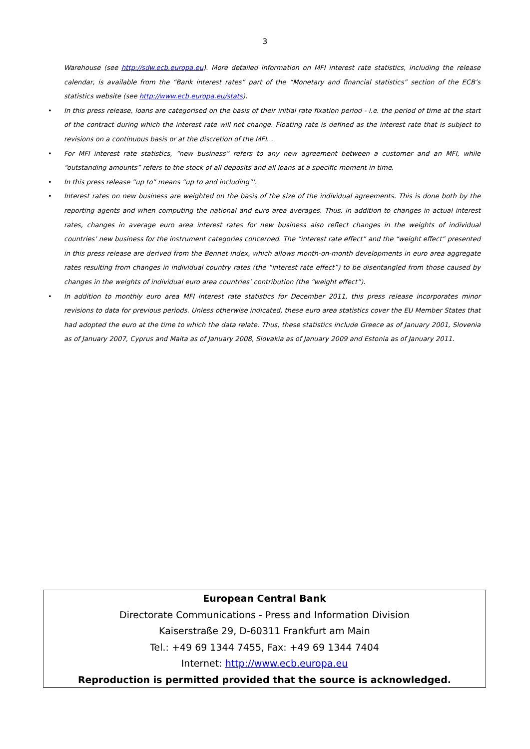3
Warehouse (see http://sdw.ecb.europa.eu). More detailed information on MFI interest rate statistics, including the release calendar, is available from the “Bank interest rates” part of the “Monetary and financial statistics” section of the ECB’s statistics website (see http://www.ecb.europa.eu/stats).
• In this press release, loans are categorised on the basis of their initial rate fixation period - i.e. the period of time at the start of the contract during which the interest rate will not change. Floating rate is defined as the interest rate that is subject to revisions on a continuous basis or at the discretion of the MFI. .
• For MFI interest rate statistics, “new business” refers to any new agreement between a customer and an MFI, while “outstanding amounts” refers to the stock of all deposits and all loans at a specific moment in time.
• In this press release “up to” means “up to and including”’.
• Interest rates on new business are weighted on the basis of the size of the individual agreements. This is done both by the reporting agents and when computing the national and euro area averages. Thus, in addition to changes in actual interest rates, changes in average euro area interest rates for new business also reflect changes in the weights of individual countries’ new business for the instrument categories concerned. The “interest rate effect” and the “weight effect” presented in this press release are derived from the Bennet index, which allows month-on-month developments in euro area aggregate rates resulting from changes in individual country rates (the “interest rate effect”) to be disentangled from those caused by changes in the weights of individual euro area countries’ contribution (the “weight effect”).
• In addition to monthly euro area MFI interest rate statistics for December 2011, this press release incorporates minor revisions to data for previous periods. Unless otherwise indicated, these euro area statistics cover the EU Member States that had adopted the euro at the time to which the data relate. Thus, these statistics include Greece as of January 2001, Slovenia as of January 2007, Cyprus and Malta as of January 2008, Slovakia as of January 2009 and Estonia as of January 2011.
European Central Bank
Directorate Communications - Press and Information Division
Kaiserstraße 29, D-60311 Frankfurt am Main
Tel.: +49 69 1344 7455, Fax: +49 69 1344 7404
Internet: http://www.ecb.europa.eu
Reproduction is permitted provided that the source is acknowledged.